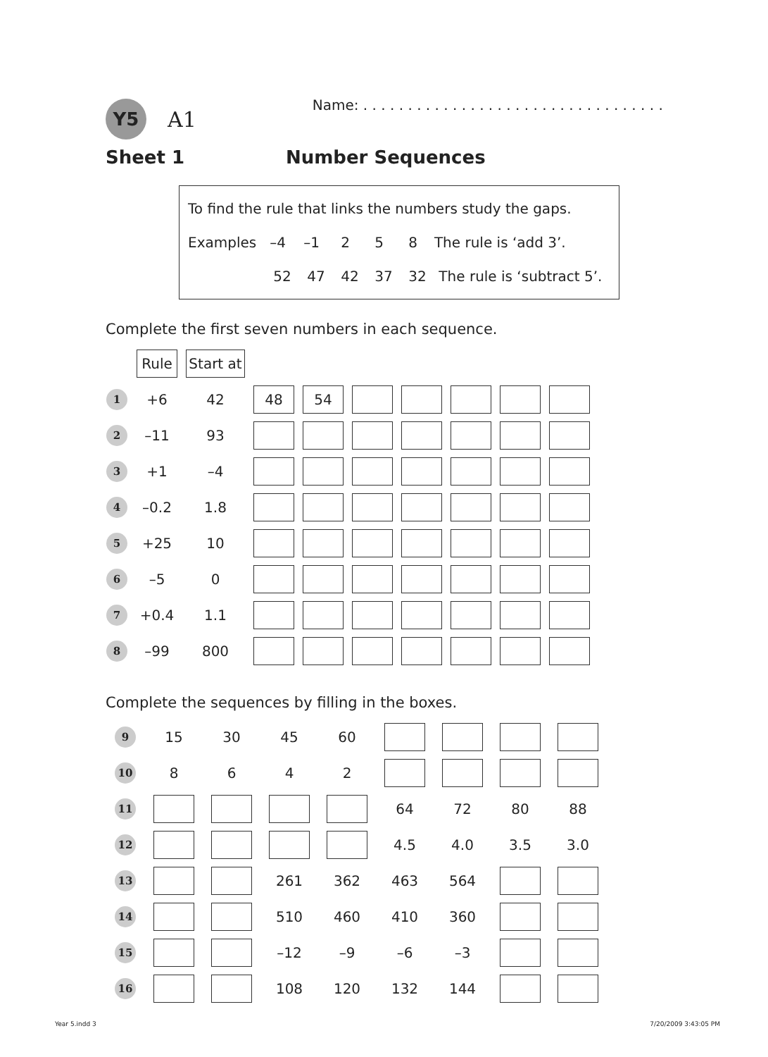Y5 A1 Name: . . . . . . . . . . . . . . . . . . . . . . . . . . . . . . . . . .
Sheet 1 Number Sequences
To find the rule that links the numbers study the gaps.
Examples –4 –1 2 5 8 The rule is ‘add 3’.
52 47 42 37 32 The rule is ‘subtract 5’.
Complete the first seven numbers in each sequence.
| | Rule | Start at | | | | | | | |
| 1 | +6 | 42 | 48 | 54 | | | | | |
| 2 | –11 | 93 | | | | | | | |
| 3 | +1 | –4 | | | | | | | |
| 4 | –0.2 | 1.8 | | | | | | | |
| 5 | +25 | 10 | | | | | | | |
| 6 | –5 | 0 | | | | | | | |
| 7 | +0.4 | 1.1 | | | | | | | |
| 8 | –99 | 800 | | | | | | | |
Complete the sequences by filling in the boxes.
| 9 | 15 | 30 | 45 | 60 | | | | |
| 10 | 8 | 6 | 4 | 2 | | | | |
| 11 | | | | | 64 | 72 | 80 | 88 |
| 12 | | | | | 4.5 | 4.0 | 3.5 | 3.0 |
| 13 | | | 261 | 362 | 463 | 564 | | |
| 14 | | | 510 | 460 | 410 | 360 | | |
| 15 | | | –12 | –9 | –6 | –3 | | |
| 16 | | | 108 | 120 | 132 | 144 | | |
Year 5.indd 3 7/20/2009 3:43:05 PM